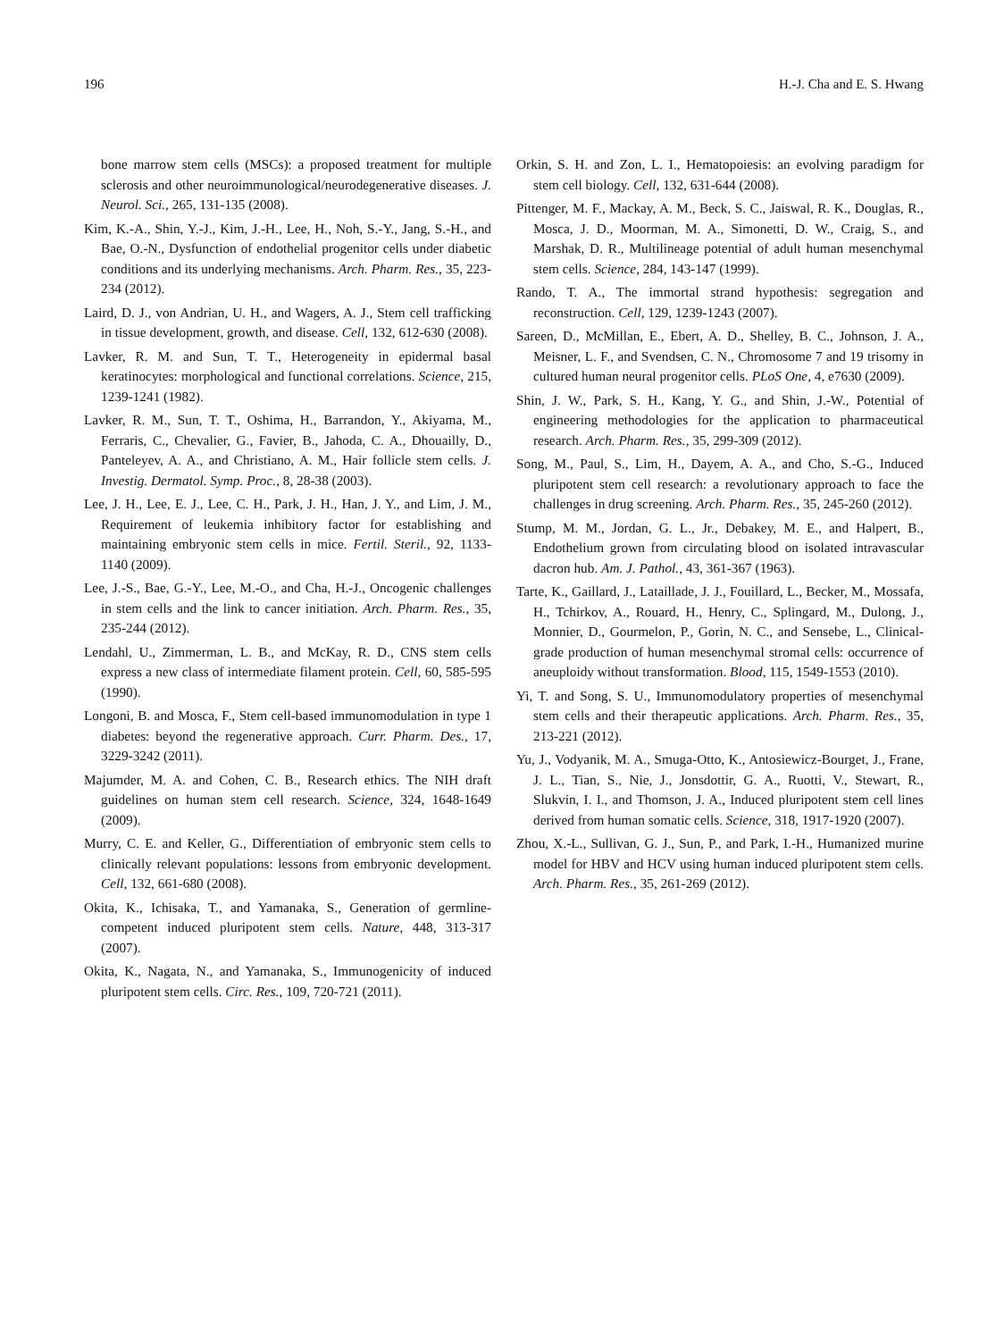196 H.-J. Cha and E. S. Hwang
bone marrow stem cells (MSCs): a proposed treatment for multiple sclerosis and other neuroimmunological/neurodegenerative diseases. J. Neurol. Sci., 265, 131-135 (2008).
Kim, K.-A., Shin, Y.-J., Kim, J.-H., Lee, H., Noh, S.-Y., Jang, S.-H., and Bae, O.-N., Dysfunction of endothelial progenitor cells under diabetic conditions and its underlying mechanisms. Arch. Pharm. Res., 35, 223-234 (2012).
Laird, D. J., von Andrian, U. H., and Wagers, A. J., Stem cell trafficking in tissue development, growth, and disease. Cell, 132, 612-630 (2008).
Lavker, R. M. and Sun, T. T., Heterogeneity in epidermal basal keratinocytes: morphological and functional correlations. Science, 215, 1239-1241 (1982).
Lavker, R. M., Sun, T. T., Oshima, H., Barrandon, Y., Akiyama, M., Ferraris, C., Chevalier, G., Favier, B., Jahoda, C. A., Dhouailly, D., Panteleyev, A. A., and Christiano, A. M., Hair follicle stem cells. J. Investig. Dermatol. Symp. Proc., 8, 28-38 (2003).
Lee, J. H., Lee, E. J., Lee, C. H., Park, J. H., Han, J. Y., and Lim, J. M., Requirement of leukemia inhibitory factor for establishing and maintaining embryonic stem cells in mice. Fertil. Steril., 92, 1133-1140 (2009).
Lee, J.-S., Bae, G.-Y., Lee, M.-O., and Cha, H.-J., Oncogenic challenges in stem cells and the link to cancer initiation. Arch. Pharm. Res., 35, 235-244 (2012).
Lendahl, U., Zimmerman, L. B., and McKay, R. D., CNS stem cells express a new class of intermediate filament protein. Cell, 60, 585-595 (1990).
Longoni, B. and Mosca, F., Stem cell-based immunomodulation in type 1 diabetes: beyond the regenerative approach. Curr. Pharm. Des., 17, 3229-3242 (2011).
Majumder, M. A. and Cohen, C. B., Research ethics. The NIH draft guidelines on human stem cell research. Science, 324, 1648-1649 (2009).
Murry, C. E. and Keller, G., Differentiation of embryonic stem cells to clinically relevant populations: lessons from embryonic development. Cell, 132, 661-680 (2008).
Okita, K., Ichisaka, T., and Yamanaka, S., Generation of germline-competent induced pluripotent stem cells. Nature, 448, 313-317 (2007).
Okita, K., Nagata, N., and Yamanaka, S., Immunogenicity of induced pluripotent stem cells. Circ. Res., 109, 720-721 (2011).
Orkin, S. H. and Zon, L. I., Hematopoiesis: an evolving paradigm for stem cell biology. Cell, 132, 631-644 (2008).
Pittenger, M. F., Mackay, A. M., Beck, S. C., Jaiswal, R. K., Douglas, R., Mosca, J. D., Moorman, M. A., Simonetti, D. W., Craig, S., and Marshak, D. R., Multilineage potential of adult human mesenchymal stem cells. Science, 284, 143-147 (1999).
Rando, T. A., The immortal strand hypothesis: segregation and reconstruction. Cell, 129, 1239-1243 (2007).
Sareen, D., McMillan, E., Ebert, A. D., Shelley, B. C., Johnson, J. A., Meisner, L. F., and Svendsen, C. N., Chromosome 7 and 19 trisomy in cultured human neural progenitor cells. PLoS One, 4, e7630 (2009).
Shin, J. W., Park, S. H., Kang, Y. G., and Shin, J.-W., Potential of engineering methodologies for the application to pharmaceutical research. Arch. Pharm. Res., 35, 299-309 (2012).
Song, M., Paul, S., Lim, H., Dayem, A. A., and Cho, S.-G., Induced pluripotent stem cell research: a revolutionary approach to face the challenges in drug screening. Arch. Pharm. Res., 35, 245-260 (2012).
Stump, M. M., Jordan, G. L., Jr., Debakey, M. E., and Halpert, B., Endothelium grown from circulating blood on isolated intravascular dacron hub. Am. J. Pathol., 43, 361-367 (1963).
Tarte, K., Gaillard, J., Lataillade, J. J., Fouillard, L., Becker, M., Mossafa, H., Tchirkov, A., Rouard, H., Henry, C., Splingard, M., Dulong, J., Monnier, D., Gourmelon, P., Gorin, N. C., and Sensebe, L., Clinical-grade production of human mesenchymal stromal cells: occurrence of aneuploidy without transformation. Blood, 115, 1549-1553 (2010).
Yi, T. and Song, S. U., Immunomodulatory properties of mesenchymal stem cells and their therapeutic applications. Arch. Pharm. Res., 35, 213-221 (2012).
Yu, J., Vodyanik, M. A., Smuga-Otto, K., Antosiewicz-Bourget, J., Frane, J. L., Tian, S., Nie, J., Jonsdottir, G. A., Ruotti, V., Stewart, R., Slukvin, I. I., and Thomson, J. A., Induced pluripotent stem cell lines derived from human somatic cells. Science, 318, 1917-1920 (2007).
Zhou, X.-L., Sullivan, G. J., Sun, P., and Park, I.-H., Humanized murine model for HBV and HCV using human induced pluripotent stem cells. Arch. Pharm. Res., 35, 261-269 (2012).